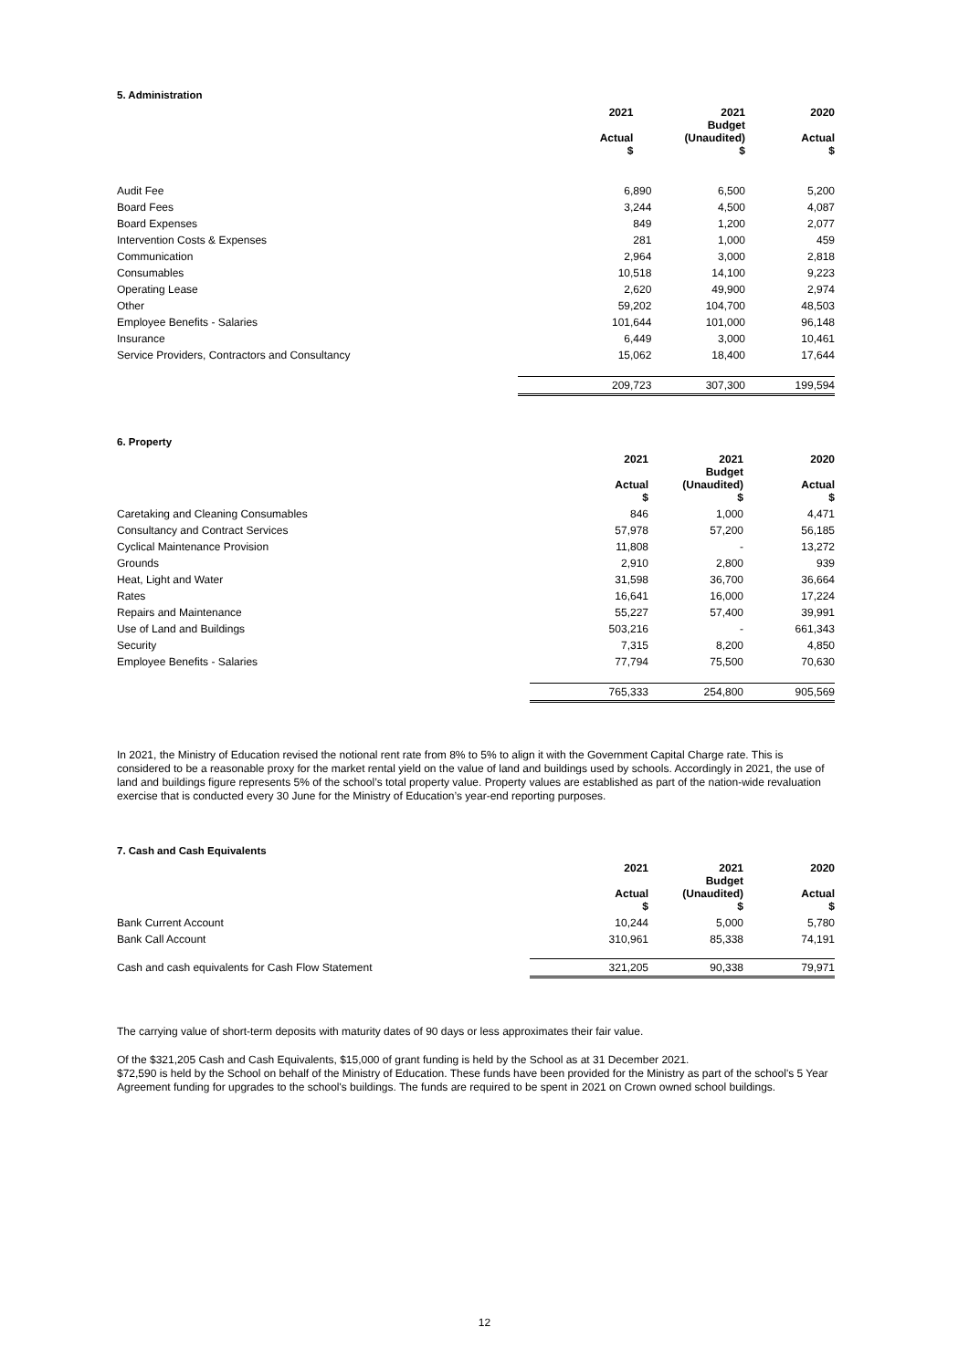5. Administration
| | 2021 Actual $ | 2021 Budget (Unaudited) $ | 2020 Actual $ |
| --- | --- | --- | --- |
| Audit Fee | 6,890 | 6,500 | 5,200 |
| Board Fees | 3,244 | 4,500 | 4,087 |
| Board Expenses | 849 | 1,200 | 2,077 |
| Intervention Costs & Expenses | 281 | 1,000 | 459 |
| Communication | 2,964 | 3,000 | 2,818 |
| Consumables | 10,518 | 14,100 | 9,223 |
| Operating Lease | 2,620 | 49,900 | 2,974 |
| Other | 59,202 | 104,700 | 48,503 |
| Employee Benefits - Salaries | 101,644 | 101,000 | 96,148 |
| Insurance | 6,449 | 3,000 | 10,461 |
| Service Providers, Contractors and Consultancy | 15,062 | 18,400 | 17,644 |
| | 209,723 | 307,300 | 199,594 |
6. Property
| | 2021 Actual $ | 2021 Budget (Unaudited) $ | 2020 Actual $ |
| --- | --- | --- | --- |
| Caretaking and Cleaning Consumables | 846 | 1,000 | 4,471 |
| Consultancy and Contract Services | 57,978 | 57,200 | 56,185 |
| Cyclical Maintenance Provision | 11,808 | - | 13,272 |
| Grounds | 2,910 | 2,800 | 939 |
| Heat, Light and Water | 31,598 | 36,700 | 36,664 |
| Rates | 16,641 | 16,000 | 17,224 |
| Repairs and Maintenance | 55,227 | 57,400 | 39,991 |
| Use of Land and Buildings | 503,216 | - | 661,343 |
| Security | 7,315 | 8,200 | 4,850 |
| Employee Benefits - Salaries | 77,794 | 75,500 | 70,630 |
| | 765,333 | 254,800 | 905,569 |
In 2021, the Ministry of Education revised the notional rent rate from 8% to 5% to align it with the Government Capital Charge rate. This is considered to be a reasonable proxy for the market rental yield on the value of land and buildings used by schools. Accordingly in 2021, the use of land and buildings figure represents 5% of the school’s total property value. Property values are established as part of the nation-wide revaluation exercise that is conducted every 30 June for the Ministry of Education’s year-end reporting purposes.
7. Cash and Cash Equivalents
| | 2021 Actual $ | 2021 Budget (Unaudited) $ | 2020 Actual $ |
| --- | --- | --- | --- |
| Bank Current Account | 10,244 | 5,000 | 5,780 |
| Bank Call Account | 310,961 | 85,338 | 74,191 |
| Cash and cash equivalents for Cash Flow Statement | 321,205 | 90,338 | 79,971 |
The carrying value of short-term deposits with maturity dates of 90 days or less approximates their fair value.
Of the $321,205 Cash and Cash Equivalents, $15,000 of grant funding is held by the School as at 31 December 2021.
$72,590 is held by the School on behalf of the Ministry of Education. These funds have been provided for the Ministry as part of the school's 5 Year Agreement funding for upgrades to the school's buildings. The funds are required to be spent in 2021 on Crown owned school buildings.
12